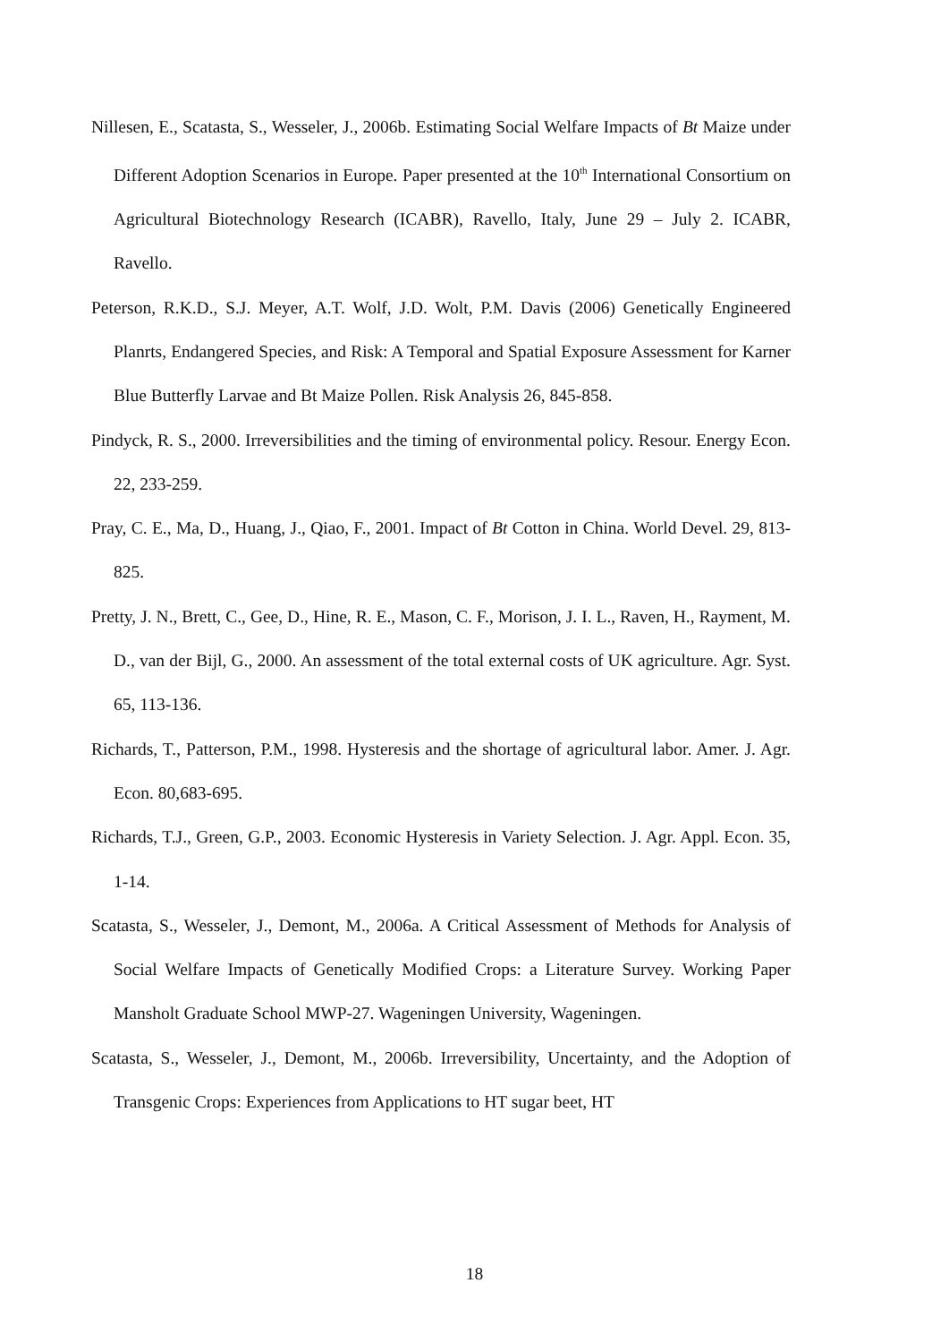Nillesen, E., Scatasta, S., Wesseler, J., 2006b. Estimating Social Welfare Impacts of Bt Maize under Different Adoption Scenarios in Europe. Paper presented at the 10<sup>th</sup> International Consortium on Agricultural Biotechnology Research (ICABR), Ravello, Italy, June 29 – July 2. ICABR, Ravello.
Peterson, R.K.D., S.J. Meyer, A.T. Wolf, J.D. Wolt, P.M. Davis (2006) Genetically Engineered Planrts, Endangered Species, and Risk: A Temporal and Spatial Exposure Assessment for Karner Blue Butterfly Larvae and Bt Maize Pollen. Risk Analysis 26, 845-858.
Pindyck, R. S., 2000. Irreversibilities and the timing of environmental policy. Resour. Energy Econ. 22, 233-259.
Pray, C. E., Ma, D., Huang, J., Qiao, F., 2001. Impact of Bt Cotton in China. World Devel. 29, 813-825.
Pretty, J. N., Brett, C., Gee, D., Hine, R. E., Mason, C. F., Morison, J. I. L., Raven, H., Rayment, M. D., van der Bijl, G., 2000. An assessment of the total external costs of UK agriculture. Agr. Syst. 65, 113-136.
Richards, T., Patterson, P.M., 1998. Hysteresis and the shortage of agricultural labor. Amer. J. Agr. Econ. 80,683-695.
Richards, T.J., Green, G.P., 2003. Economic Hysteresis in Variety Selection. J. Agr. Appl. Econ. 35, 1-14.
Scatasta, S., Wesseler, J., Demont, M., 2006a. A Critical Assessment of Methods for Analysis of Social Welfare Impacts of Genetically Modified Crops: a Literature Survey. Working Paper Mansholt Graduate School MWP-27. Wageningen University, Wageningen.
Scatasta, S., Wesseler, J., Demont, M., 2006b. Irreversibility, Uncertainty, and the Adoption of Transgenic Crops: Experiences from Applications to HT sugar beet, HT
18